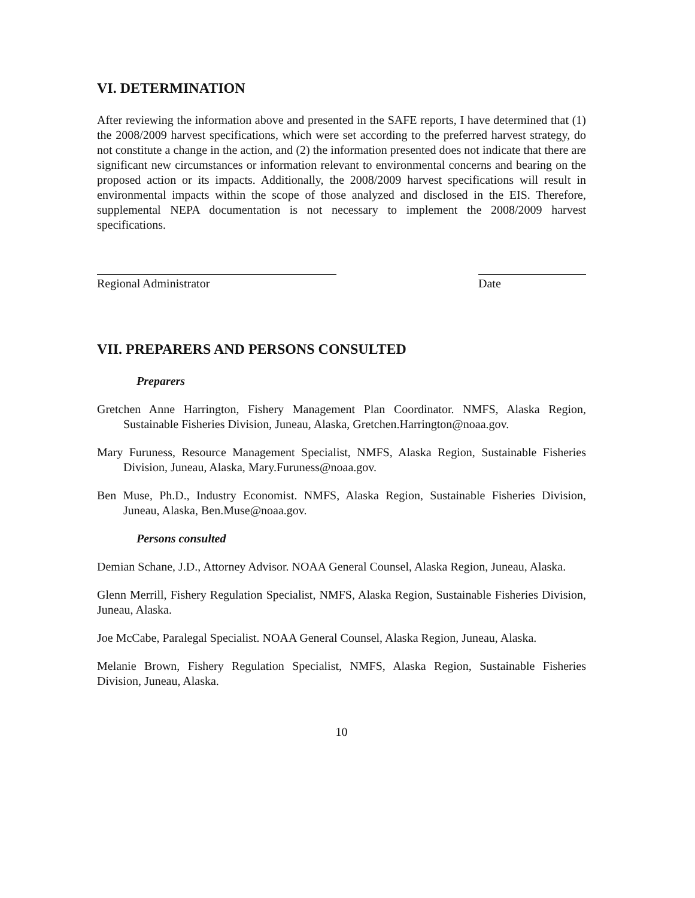VI. DETERMINATION
After reviewing the information above and presented in the SAFE reports, I have determined that (1) the 2008/2009 harvest specifications, which were set according to the preferred harvest strategy, do not constitute a change in the action, and (2) the information presented does not indicate that there are significant new circumstances or information relevant to environmental concerns and bearing on the proposed action or its impacts. Additionally, the 2008/2009 harvest specifications will result in environmental impacts within the scope of those analyzed and disclosed in the EIS. Therefore, supplemental NEPA documentation is not necessary to implement the 2008/2009 harvest specifications.
Regional Administrator Date
VII. PREPARERS AND PERSONS CONSULTED
Preparers
Gretchen Anne Harrington, Fishery Management Plan Coordinator. NMFS, Alaska Region, Sustainable Fisheries Division, Juneau, Alaska, Gretchen.Harrington@noaa.gov.
Mary Furuness, Resource Management Specialist, NMFS, Alaska Region, Sustainable Fisheries Division, Juneau, Alaska, Mary.Furuness@noaa.gov.
Ben Muse, Ph.D., Industry Economist. NMFS, Alaska Region, Sustainable Fisheries Division, Juneau, Alaska, Ben.Muse@noaa.gov.
Persons consulted
Demian Schane, J.D., Attorney Advisor. NOAA General Counsel, Alaska Region, Juneau, Alaska.
Glenn Merrill, Fishery Regulation Specialist, NMFS, Alaska Region, Sustainable Fisheries Division, Juneau, Alaska.
Joe McCabe, Paralegal Specialist. NOAA General Counsel, Alaska Region, Juneau, Alaska.
Melanie Brown, Fishery Regulation Specialist, NMFS, Alaska Region, Sustainable Fisheries Division, Juneau, Alaska.
10